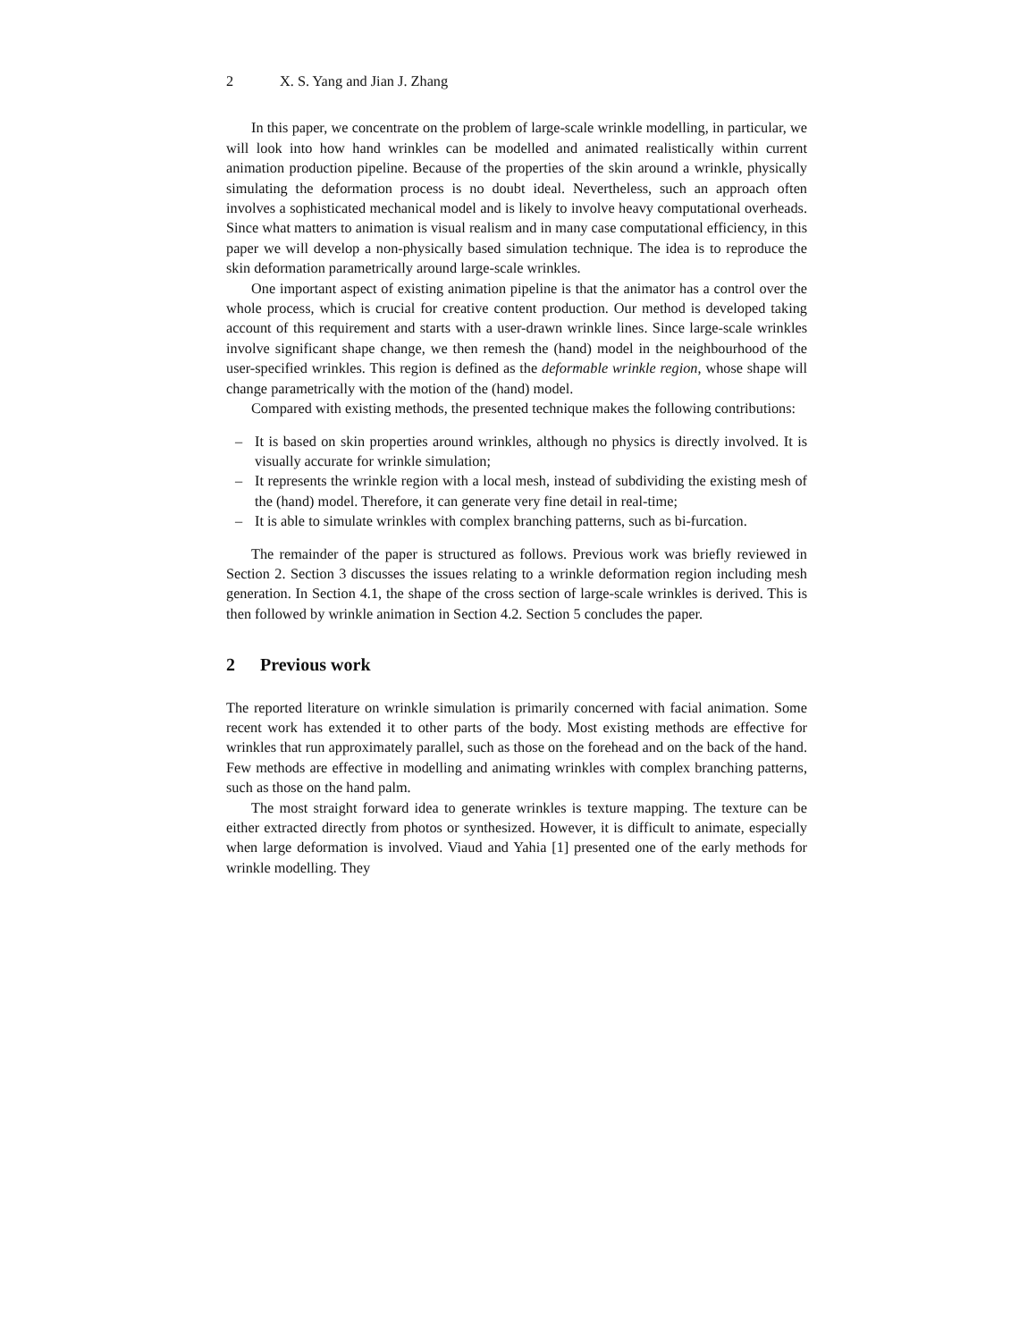2 X. S. Yang and Jian J. Zhang
In this paper, we concentrate on the problem of large-scale wrinkle modelling, in particular, we will look into how hand wrinkles can be modelled and animated realistically within current animation production pipeline. Because of the properties of the skin around a wrinkle, physically simulating the deformation process is no doubt ideal. Nevertheless, such an approach often involves a sophisticated mechanical model and is likely to involve heavy computational overheads. Since what matters to animation is visual realism and in many case computational efficiency, in this paper we will develop a non-physically based simulation technique. The idea is to reproduce the skin deformation parametrically around large-scale wrinkles.
One important aspect of existing animation pipeline is that the animator has a control over the whole process, which is crucial for creative content production. Our method is developed taking account of this requirement and starts with a user-drawn wrinkle lines. Since large-scale wrinkles involve significant shape change, we then remesh the (hand) model in the neighbourhood of the user-specified wrinkles. This region is defined as the deformable wrinkle region, whose shape will change parametrically with the motion of the (hand) model.
Compared with existing methods, the presented technique makes the following contributions:
– It is based on skin properties around wrinkles, although no physics is directly involved. It is visually accurate for wrinkle simulation;
– It represents the wrinkle region with a local mesh, instead of subdividing the existing mesh of the (hand) model. Therefore, it can generate very fine detail in real-time;
– It is able to simulate wrinkles with complex branching patterns, such as bi-furcation.
The remainder of the paper is structured as follows. Previous work was briefly reviewed in Section 2. Section 3 discusses the issues relating to a wrinkle deformation region including mesh generation. In Section 4.1, the shape of the cross section of large-scale wrinkles is derived. This is then followed by wrinkle animation in Section 4.2. Section 5 concludes the paper.
2 Previous work
The reported literature on wrinkle simulation is primarily concerned with facial animation. Some recent work has extended it to other parts of the body. Most existing methods are effective for wrinkles that run approximately parallel, such as those on the forehead and on the back of the hand. Few methods are effective in modelling and animating wrinkles with complex branching patterns, such as those on the hand palm.
The most straight forward idea to generate wrinkles is texture mapping. The texture can be either extracted directly from photos or synthesized. However, it is difficult to animate, especially when large deformation is involved. Viaud and Yahia [1] presented one of the early methods for wrinkle modelling. They